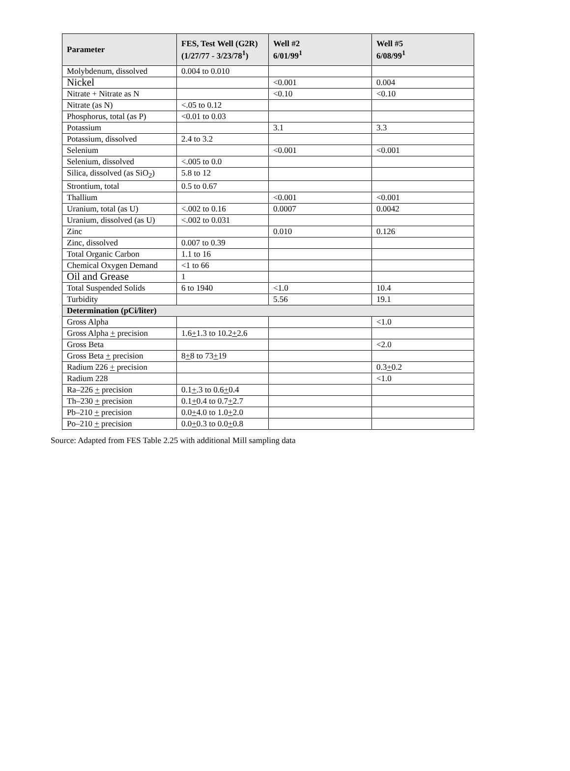| Parameter | FES, Test Well (G2R) (1/27/77 - 3/23/78<sup>1</sup>) | Well #2 6/01/99<sup>1</sup> | Well #5 6/08/99<sup>1</sup> |
| --- | --- | --- | --- |
| Molybdenum, dissolved | 0.004 to 0.010 | | |
| Nickel | | <0.001 | 0.004 |
| Nitrate + Nitrate as N | | <0.10 | <0.10 |
| Nitrate (as N) | <.05 to 0.12 | | |
| Phosphorus, total (as P) | <0.01 to 0.03 | | |
| Potassium | | 3.1 | 3.3 |
| Potassium, dissolved | 2.4 to 3.2 | | |
| Selenium | | <0.001 | <0.001 |
| Selenium, dissolved | <.005 to 0.0 | | |
| Silica, dissolved (as SiO<sub>2</sub>) | 5.8 to 12 | | |
| Strontium, total | 0.5 to 0.67 | | |
| Thallium | | <0.001 | <0.001 |
| Uranium, total (as U) | <.002 to 0.16 | 0.0007 | 0.0042 |
| Uranium, dissolved (as U) | <.002 to 0.031 | | |
| Zinc | | 0.010 | 0.126 |
| Zinc, dissolved | 0.007 to 0.39 | | |
| Total Organic Carbon | 1.1 to 16 | | |
| Chemical Oxygen Demand | <1 to 66 | | |
| Oil and Grease | 1 | | |
| Total Suspended Solids | 6 to 1940 | <1.0 | 10.4 |
| Turbidity | | 5.56 | 19.1 |
| Determination (pCi/liter) | | | |
| Gross Alpha | | | <1.0 |
| Gross Alpha + precision | 1.6 + 1.3 to 10.2 + 2.6 | | |
| Gross Beta | | | <2.0 |
| Gross Beta + precision | 8 + 8 to 73 + 19 | | |
| Radium 226 + precision | | | 0.3 + 0.2 |
| Radium 228 | | | <1.0 |
| Ra–226 + precision | 0.1 + .3 to 0.6 + 0.4 | | |
| Th–230 + precision | 0.1 + 0.4 to 0.7 + 2.7 | | |
| Pb–210 + precision | 0.0 + 4.0 to 1.0 + 2.0 | | |
| Po–210 + precision | 0.0 + 0.3 to 0.0 + 0.8 | | |
Source: Adapted from FES Table 2.25 with additional Mill sampling data